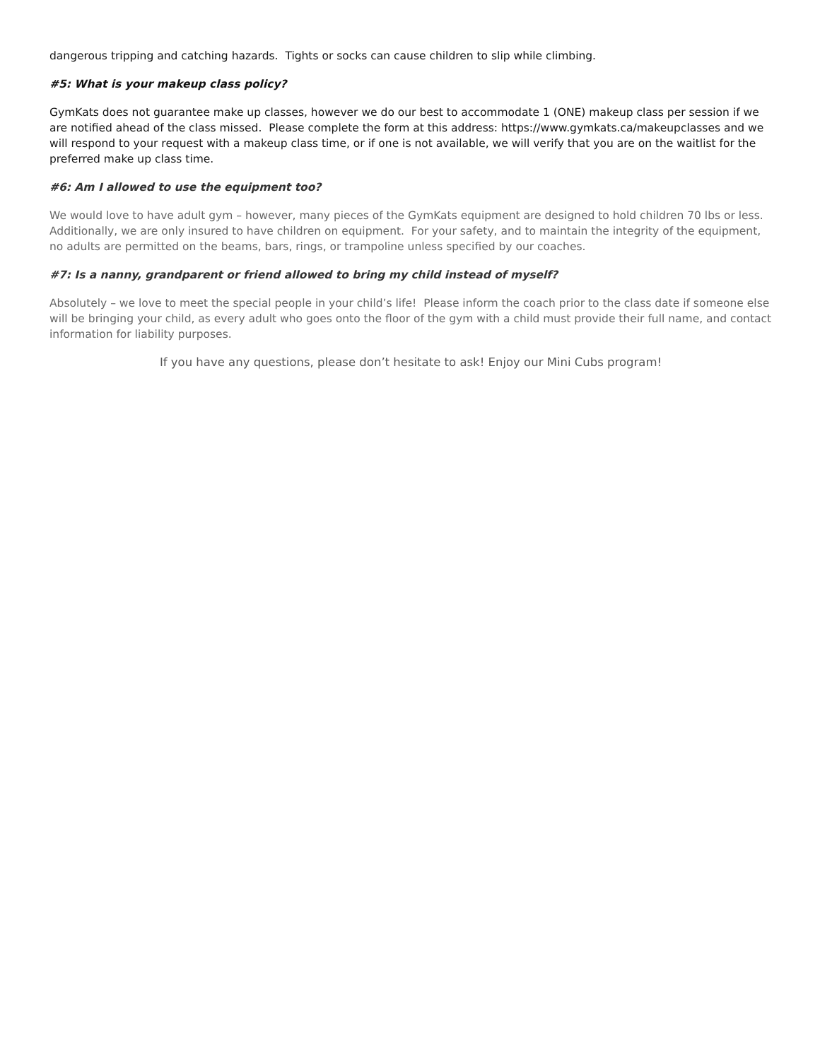dangerous tripping and catching hazards. Tights or socks can cause children to slip while climbing.
#5: What is your makeup class policy?
GymKats does not guarantee make up classes, however we do our best to accommodate 1 (ONE) makeup class per session if we are notified ahead of the class missed. Please complete the form at this address: https://www.gymkats.ca/makeupclasses and we will respond to your request with a makeup class time, or if one is not available, we will verify that you are on the waitlist for the preferred make up class time.
#6: Am I allowed to use the equipment too?
We would love to have adult gym – however, many pieces of the GymKats equipment are designed to hold children 70 lbs or less. Additionally, we are only insured to have children on equipment. For your safety, and to maintain the integrity of the equipment, no adults are permitted on the beams, bars, rings, or trampoline unless specified by our coaches.
#7: Is a nanny, grandparent or friend allowed to bring my child instead of myself?
Absolutely – we love to meet the special people in your child’s life! Please inform the coach prior to the class date if someone else will be bringing your child, as every adult who goes onto the floor of the gym with a child must provide their full name, and contact information for liability purposes.
If you have any questions, please don’t hesitate to ask! Enjoy our Mini Cubs program!